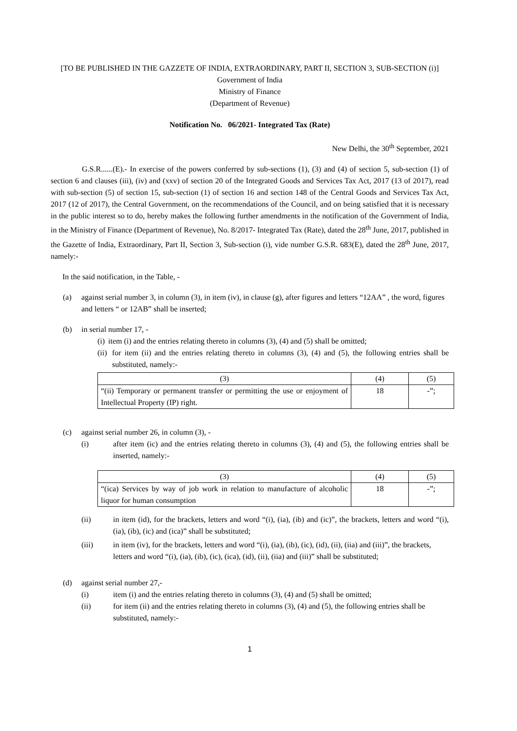[TO BE PUBLISHED IN THE GAZZETE OF INDIA, EXTRAORDINARY, PART II, SECTION 3, SUB-SECTION (i)]
Government of India
Ministry of Finance
(Department of Revenue)
Notification No. 06/2021- Integrated Tax (Rate)
New Delhi, the 30<sup>th</sup> September, 2021
G.S.R......(E).- In exercise of the powers conferred by sub-sections (1), (3) and (4) of section 5, sub-section (1) of section 6 and clauses (iii), (iv) and (xxv) of section 20 of the Integrated Goods and Services Tax Act, 2017 (13 of 2017), read with sub-section (5) of section 15, sub-section (1) of section 16 and section 148 of the Central Goods and Services Tax Act, 2017 (12 of 2017), the Central Government, on the recommendations of the Council, and on being satisfied that it is necessary in the public interest so to do, hereby makes the following further amendments in the notification of the Government of India, in the Ministry of Finance (Department of Revenue), No. 8/2017- Integrated Tax (Rate), dated the 28<sup>th</sup> June, 2017, published in the Gazette of India, Extraordinary, Part II, Section 3, Sub-section (i), vide number G.S.R. 683(E), dated the 28<sup>th</sup> June, 2017, namely:-
In the said notification, in the Table, -
(a) against serial number 3, in column (3), in item (iv), in clause (g), after figures and letters “12AA” , the word, figures and letters “ or 12AB” shall be inserted;
(b) in serial number 17, -
(i)
item (i) and the entries relating thereto in columns (3), (4) and (5) shall be omitted;
(ii)
for item (ii) and the entries relating thereto in columns (3), (4) and (5), the following entries shall be substituted, namely:-
| (3) | (4) | (5) |
| “(ii) Temporary or permanent transfer or permitting the use or enjoyment of Intellectual Property (IP) right. | 18 | -”; |
(c) against serial number 26, in column (3), -
(i) after item (ic) and the entries relating thereto in columns (3), (4) and (5), the following entries shall be inserted, namely:-
| (3) | (4) | (5) |
| “(ica) Services by way of job work in relation to manufacture of alcoholic liquor for human consumption | 18 | -”; |
(ii) in item (id), for the brackets, letters and word “(i), (ia), (ib) and (ic)”, the brackets, letters and word “(i), (ia), (ib), (ic) and (ica)” shall be substituted;
(iii) in item (iv), for the brackets, letters and word “(i), (ia), (ib), (ic), (id), (ii), (iia) and (iii)”, the brackets, letters and word “(i), (ia), (ib), (ic), (ica), (id), (ii), (iia) and (iii)” shall be substituted;
(d) against serial number 27,-
(i) item (i) and the entries relating thereto in columns (3), (4) and (5) shall be omitted;
(ii) for item (ii) and the entries relating thereto in columns (3), (4) and (5), the following entries shall be substituted, namely:-
1